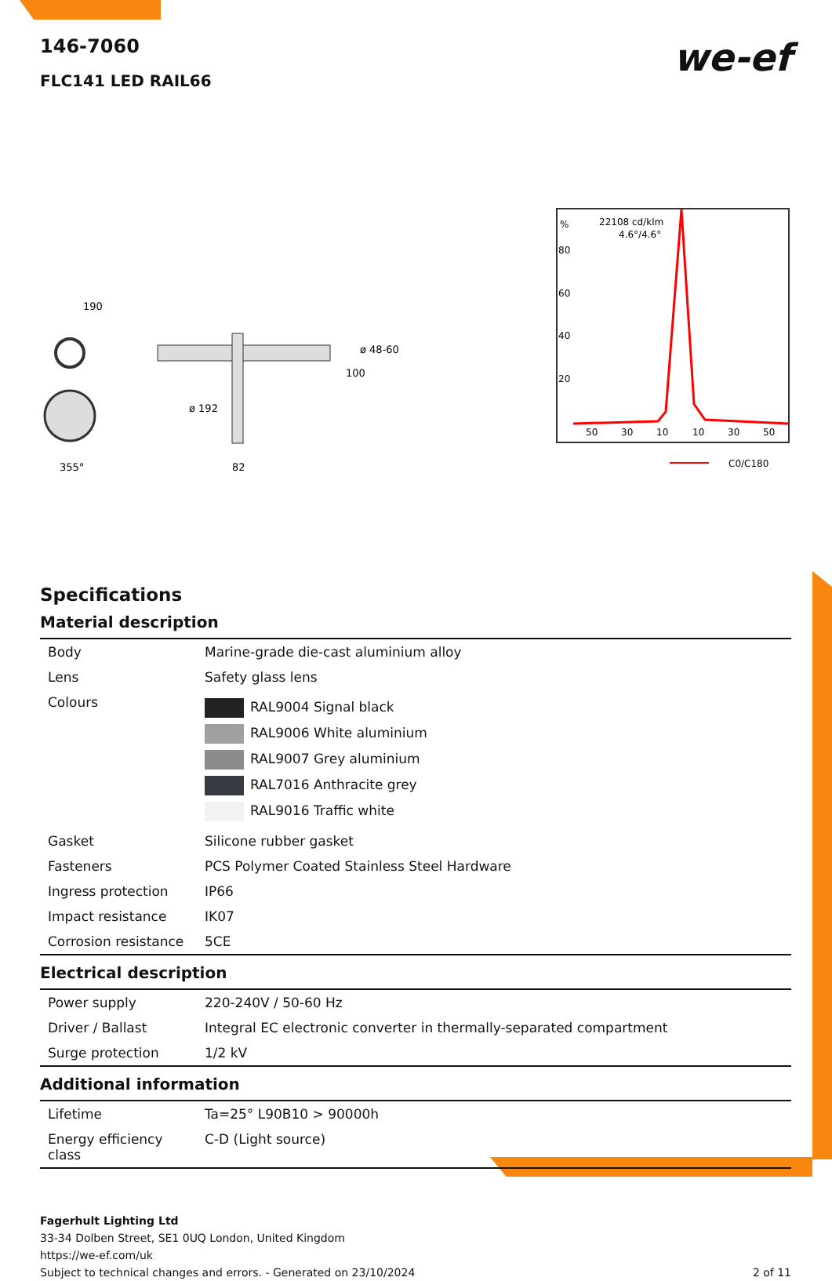we-ef
146-7060
FLC141 LED RAIL66
190
355°
ø 192
82
ø 48-60
100
%
80
60
40
20
22108 cd/klm
4.6°/4.6°
50
30
10
10
30
50
C0/C180
Specifications
Material description
| Body | Marine-grade die-cast aluminium alloy |
| Lens | Safety glass lens |
| Colours | RAL9004 Signal black RAL9006 White aluminium RAL9007 Grey aluminium RAL7016 Anthracite grey RAL9016 Traffic white |
| Gasket | Silicone rubber gasket |
| Fasteners | PCS Polymer Coated Stainless Steel Hardware |
| Ingress protection | IP66 |
| Impact resistance | IK07 |
| Corrosion resistance | 5CE |
Electrical description
| Power supply | 220-240V / 50-60 Hz |
| Driver / Ballast | Integral EC electronic converter in thermally-separated compartment |
| Surge protection | 1/2 kV |
Additional information
| Lifetime | Ta=25° L90B10 > 90000h |
| Energy efficiency class | C-D (Light source) |
Fagerhult Lighting Ltd
33-34 Dolben Street, SE1 0UQ London, United Kingdom
https://we-ef.com/uk
Subject to technical changes and errors. - Generated on 23/10/2024 2 of 11